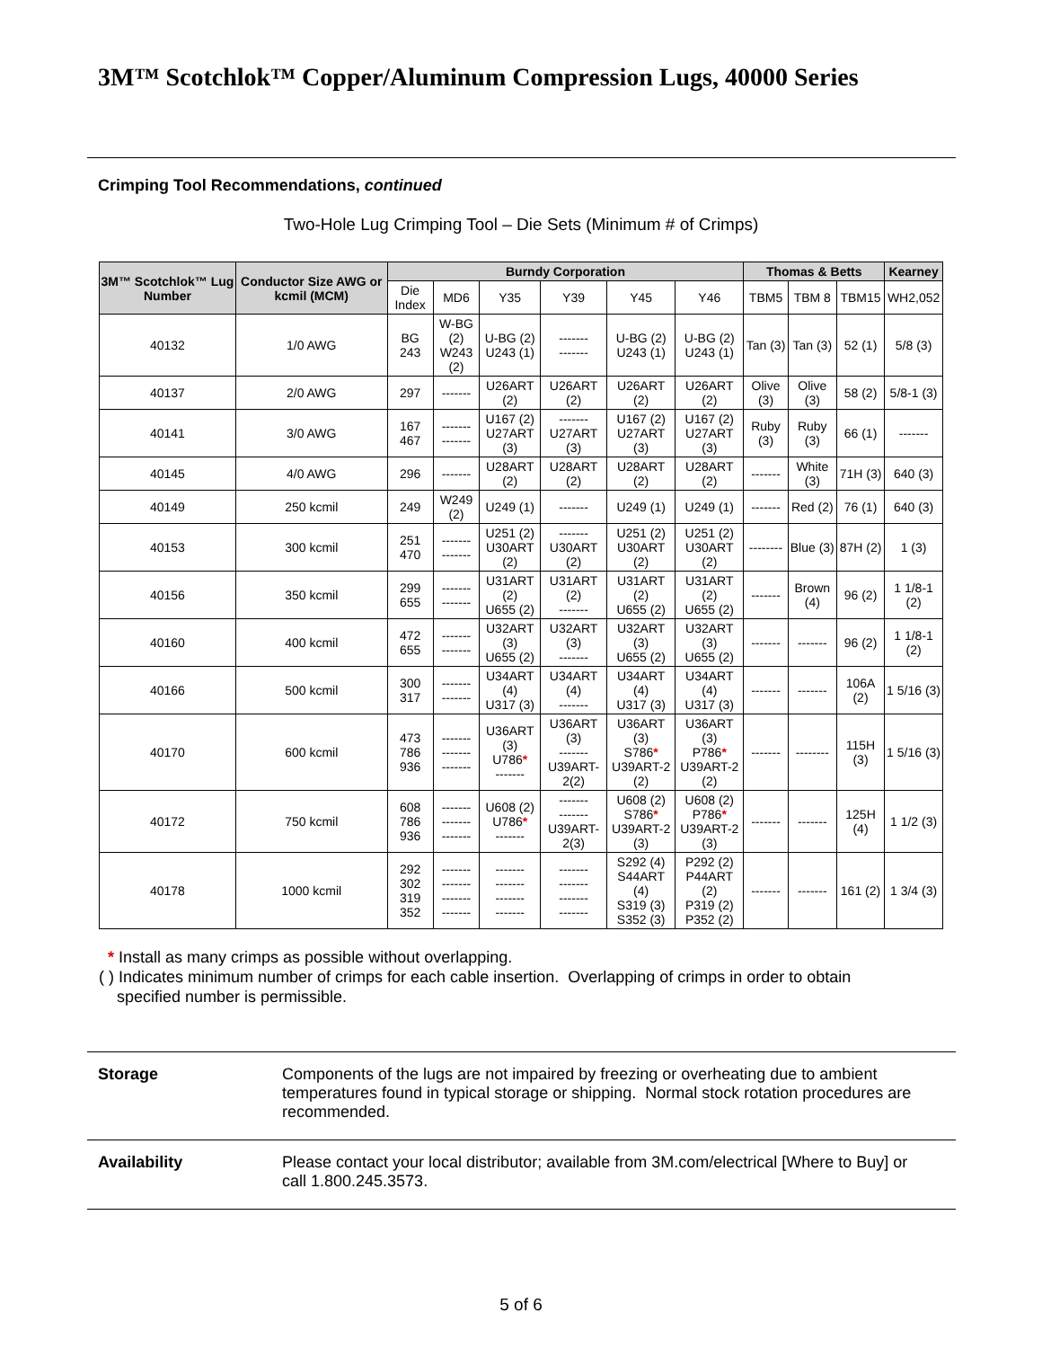3M™ Scotchlok™ Copper/Aluminum Compression Lugs, 40000 Series
Crimping Tool Recommendations, continued
Two-Hole Lug Crimping Tool – Die Sets (Minimum # of Crimps)
| 3M™ Scotchlok™ Lug Number | Conductor Size AWG or kcmil (MCM) | Burndy Corporation | | | | | | Thomas & Betts | | | Kearney |
| --- | --- | --- | --- | --- | --- | --- | --- | --- | --- | --- | --- |
| | | Die Index | MD6 | Y35 | Y39 | Y45 | Y46 | TBM5 | TBM 8 | TBM15 | WH2,052 |
| 40132 | 1/0 AWG | BG 243 | W-BG (2) W243 (2) | U-BG (2) U243 (1) | ------- ------- | U-BG (2) U243 (1) | U-BG (2) U243 (1) | Tan (3) | Tan (3) | 52 (1) | 5/8 (3) |
| 40137 | 2/0 AWG | 297 | ------- | U26ART (2) | U26ART (2) | U26ART (2) | U26ART (2) | Olive (3) | Olive (3) | 58 (2) | 5/8-1 (3) |
| 40141 | 3/0 AWG | 167 467 | ------- ------- | U167 (2) U27ART (3) | ------- U27ART (3) | U167 (2) U27ART (3) | U167 (2) U27ART (3) | Ruby (3) | Ruby (3) | 66 (1) | ------- |
| 40145 | 4/0 AWG | 296 | ------- | U28ART (2) | U28ART (2) | U28ART (2) | U28ART (2) | ------- | White (3) | 71H (3) | 640 (3) |
| 40149 | 250 kcmil | 249 | W249 (2) | U249 (1) | ------- | U249 (1) | U249 (1) | ------- | Red (2) | 76 (1) | 640 (3) |
| 40153 | 300 kcmil | 251 470 | ------- ------- | U251 (2) U30ART (2) | ------- U30ART (2) | U251 (2) U30ART (2) | U251 (2) U30ART (2) | -------- | Blue (3) | 87H (2) | 1 (3) |
| 40156 | 350 kcmil | 299 655 | ------- ------- | U31ART (2) U655 (2) | U31ART (2) ------- | U31ART (2) U655 (2) | U31ART (2) U655 (2) | ------- | Brown (4) | 96 (2) | 1 1/8-1 (2) |
| 40160 | 400 kcmil | 472 655 | ------- ------- | U32ART (3) U655 (2) | U32ART (3) ------- | U32ART (3) U655 (2) | U32ART (3) U655 (2) | ------- | ------- | 96 (2) | 1 1/8-1 (2) |
| 40166 | 500 kcmil | 300 317 | ------- ------- | U34ART (4) U317 (3) | U34ART (4) ------- | U34ART (4) U317 (3) | U34ART (4) U317 (3) | ------- | ------- | 106A (2) | 1 5/16 (3) |
| 40170 | 600 kcmil | 473 786 936 | ------- ------- ------- | U36ART (3) U786 * ------- | U36ART (3) ------- U39ART-2(2) | U36ART (3) S786 * U39ART-2 (2) | U36ART (3) P786 * U39ART-2 (2) | ------- | -------- | 115H (3) | 1 5/16 (3) |
| 40172 | 750 kcmil | 608 786 936 | ------- ------- ------- | U608 (2) U786 * ------- | ------- ------- U39ART-2(3) | U608 (2) S786 * U39ART-2 (3) | U608 (2) P786 * U39ART-2 (3) | ------- | ------- | 125H (4) | 1 1/2 (3) |
| 40178 | 1000 kcmil | 292 302 319 352 | ------- ------- ------- ------- | ------- ------- ------- ------- | ------- ------- ------- ------- | S292 (4) S44ART (4) S319 (3) S352 (3) | P292 (2) P44ART (2) P319 (2) P352 (2) | ------- | ------- | 161 (2) | 1 3/4 (3) |
* Install as many crimps as possible without overlapping.
( ) Indicates minimum number of crimps for each cable insertion. Overlapping of crimps in order to obtain
specified number is permissible.
Storage Components of the lugs are not impaired by freezing or overheating due to ambient temperatures found in typical storage or shipping. Normal stock rotation procedures are recommended.
Availability Please contact your local distributor; available from 3M.com/electrical [Where to Buy] or call 1.800.245.3573.
5 of 6